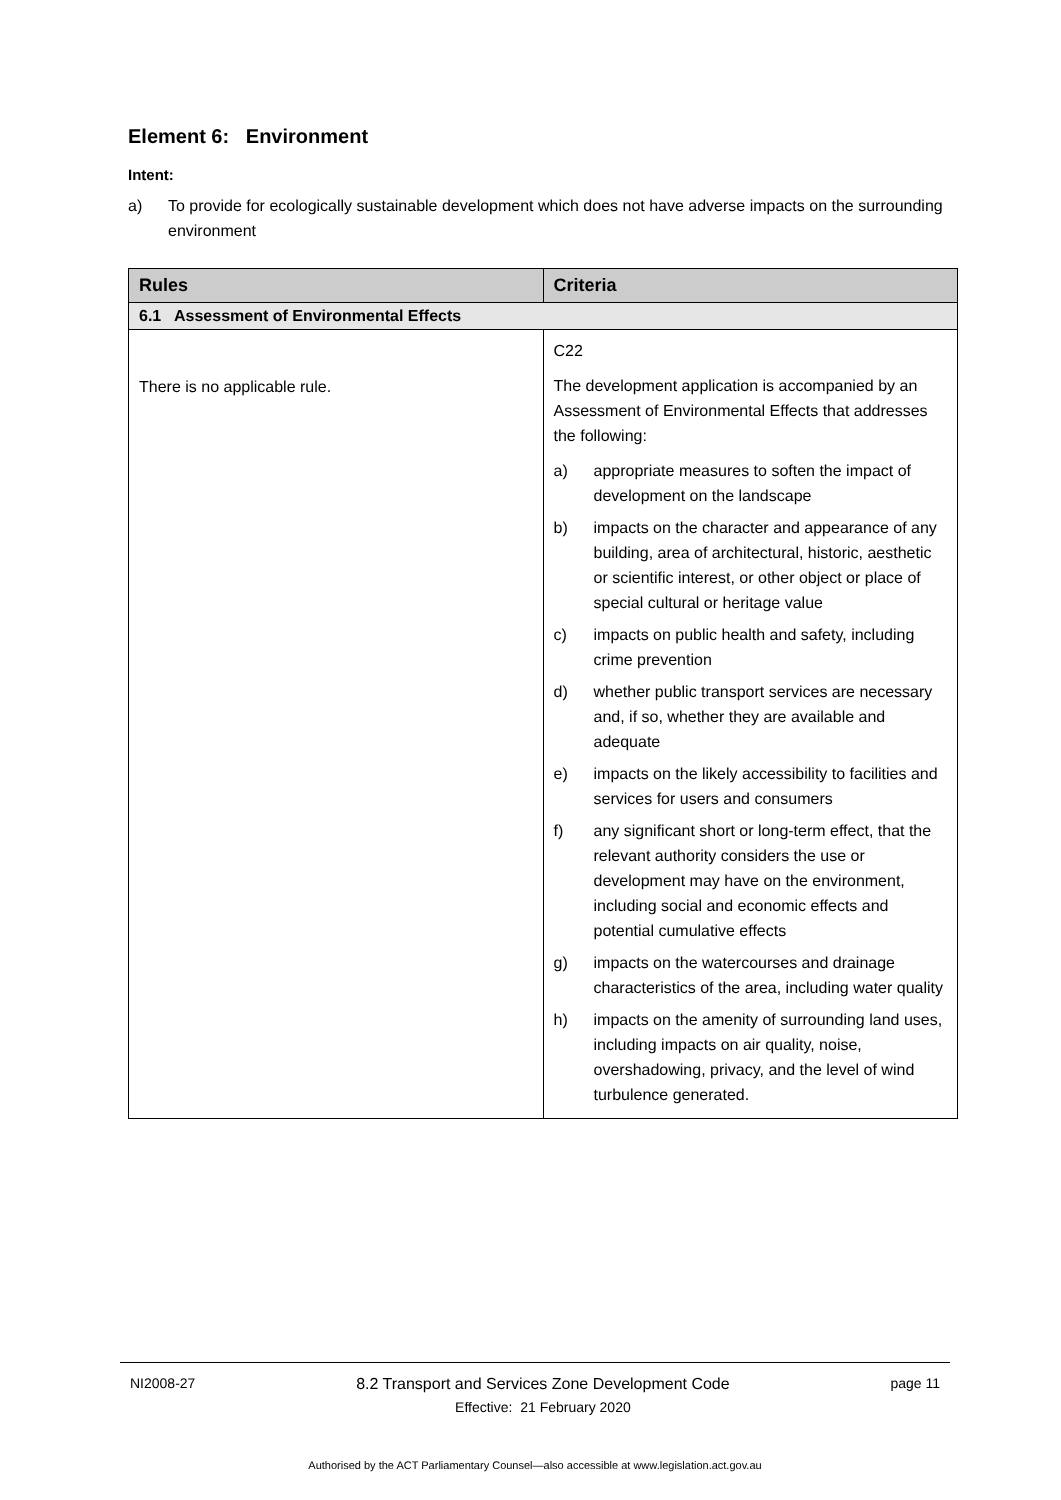Element 6: Environment
Intent:
a) To provide for ecologically sustainable development which does not have adverse impacts on the surrounding environment
| Rules | Criteria |
| --- | --- |
| 6.1 Assessment of Environmental Effects | |
| There is no applicable rule. | C22 The development application is accompanied by an Assessment of Environmental Effects that addresses the following: a) appropriate measures to soften the impact of development on the landscape b) impacts on the character and appearance of any building, area of architectural, historic, aesthetic or scientific interest, or other object or place of special cultural or heritage value c) impacts on public health and safety, including crime prevention d) whether public transport services are necessary and, if so, whether they are available and adequate e) impacts on the likely accessibility to facilities and services for users and consumers f) any significant short or long-term effect, that the relevant authority considers the use or development may have on the environment, including social and economic effects and potential cumulative effects g) impacts on the watercourses and drainage characteristics of the area, including water quality h) impacts on the amenity of surrounding land uses, including impacts on air quality, noise, overshadowing, privacy, and the level of wind turbulence generated. |
NI2008-27 8.2 Transport and Services Zone Development Code
Effective: 21 February 2020 page 11
Authorised by the ACT Parliamentary Counsel—also accessible at www.legislation.act.gov.au